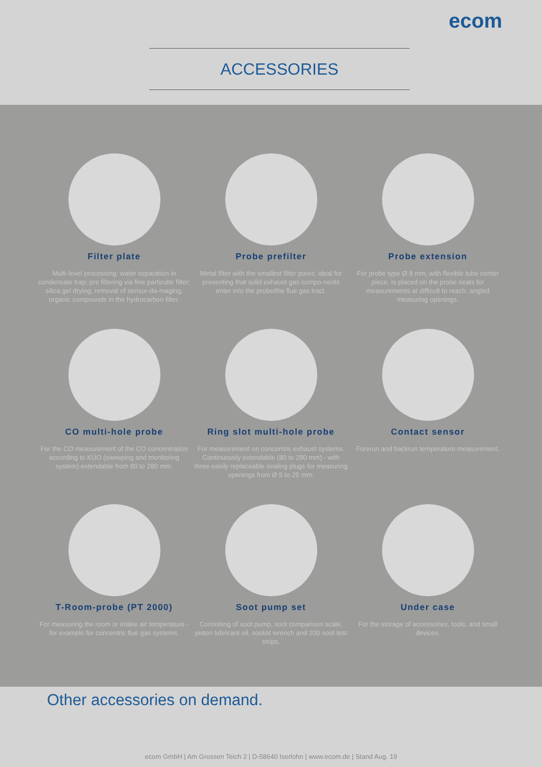ecom
ACCESSORIES
Filter plate
Multi-level processing: water separation in condensate trap; pre filtering via fine particulte filter; silica gel drying; removal of sensor-da-maging, organic compounds in the hydrocarbon filter.
Probe prefilter
Metal filter with the smallest filter pores; ideal for preventing that solid exhaust gas compo-nents enter into the probe/the flue gas tract.
Probe extension
For probe type Ø 8 mm, with flexible tube center piece. Is placed on the probe seats for measurements at difficult to reach, angled measuring openings.
CO multi-hole probe
For the CO measurement of the CO concentration according to KÜO (sweeping and monitoring system) extendable from 80 to 280 mm.
Ring slot multi-hole probe
For measurement on concentric exhaust systems. Continuously extendable (80 to 280 mm) - with three easily replaceable sealing plugs for measuring openings from Ø 5 to 25 mm.
Contact sensor
Forerun and backrun temperature measurement.
T-Room-probe (PT 2000)
For measuring the room or intake air temperature - for example for concentric flue gas systems.
Soot pump set
Consisting of soot pump, soot comparison scale, piston lubricant oil, socket wrench and 200 soot test strips.
Under case
For the storage of accessories, tools, and small devices.
Other accessories on demand.
ecom GmbH | Am Grossen Teich 2 | D-58640 Iserlohn | www.ecom.de | Stand Aug. 19